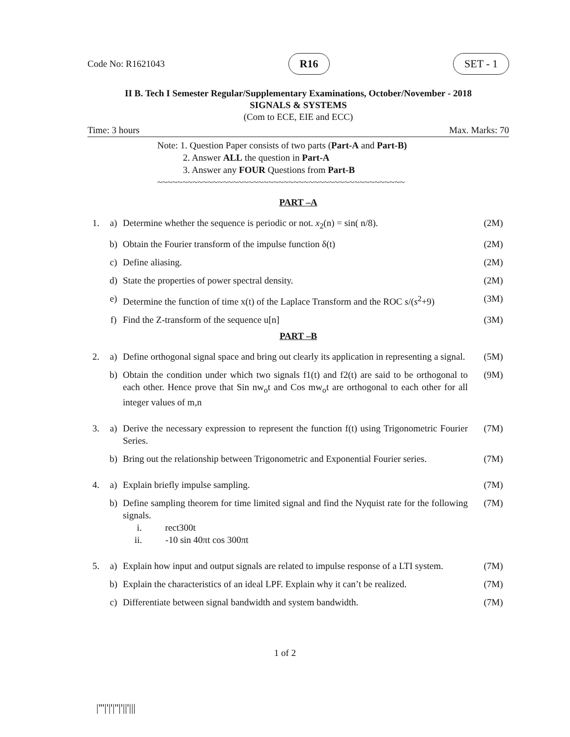Code No: R1621043 R16 SET - 1
II B. Tech I Semester Regular/Supplementary Examinations, October/November - 2018
SIGNALS & SYSTEMS
(Com to ECE, EIE and ECC)
Time: 3 hours Max. Marks: 70
Note: 1. Question Paper consists of two parts (Part-A and Part-B)
2. Answer ALL the question in Part-A
3. Answer any FOUR Questions from Part-B
~~~~~~~~~~~~~~~~~~~~~~~~~~~~~~~~~~~~~~~~~~~~~~~~~
PART –A
| 1. | a) | Determine whether the sequence is periodic or not. x<sub>2</sub>(n) = sin( n/8). | (2M) |
| | b) | Obtain the Fourier transform of the impulse function δ(t) | (2M) |
| | c) | Define aliasing. | (2M) |
| | d) | State the properties of power spectral density. | (2M) |
| | e) | Determine the function of time x(t) of the Laplace Transform and the ROC s /( s<sup>2</sup>+9) | (3M) |
| | f) | Find the Z-transform of the sequence u[n] | (3M) |
PART –B
| 2. | a) | Define orthogonal signal space and bring out clearly its application in representing a signal. | (5M) |
| | b) | Obtain the condition under which two signals f1(t) and f2(t) are said to be orthogonal to each other. Hence prove that Sin nw<sub>o</sub>t and Cos mw<sub>o</sub>t are orthogonal to each other for all integer values of m,n | (9M) |
| 3. | a) | Derive the necessary expression to represent the function f(t) using Trigonometric Fourier Series. | (7M) |
| | b) | Bring out the relationship between Trigonometric and Exponential Fourier series. | (7M) |
| 4. | a) | Explain briefly impulse sampling. | (7M) |
| | b) | Define sampling theorem for time limited signal and find the Nyquist rate for the following signals. i. rect300t ii. -10 sin 40πt cos 300πt | (7M) |
| 5. | a) | Explain how input and output signals are related to impulse response of a LTI system. | (7M) |
| | b) | Explain the characteristics of an ideal LPF. Explain why it can’t be realized. | (7M) |
| | c) | Differentiate between signal bandwidth and system bandwidth. | (7M) |
1 of 2
|'''|'|'|''|'||'|||